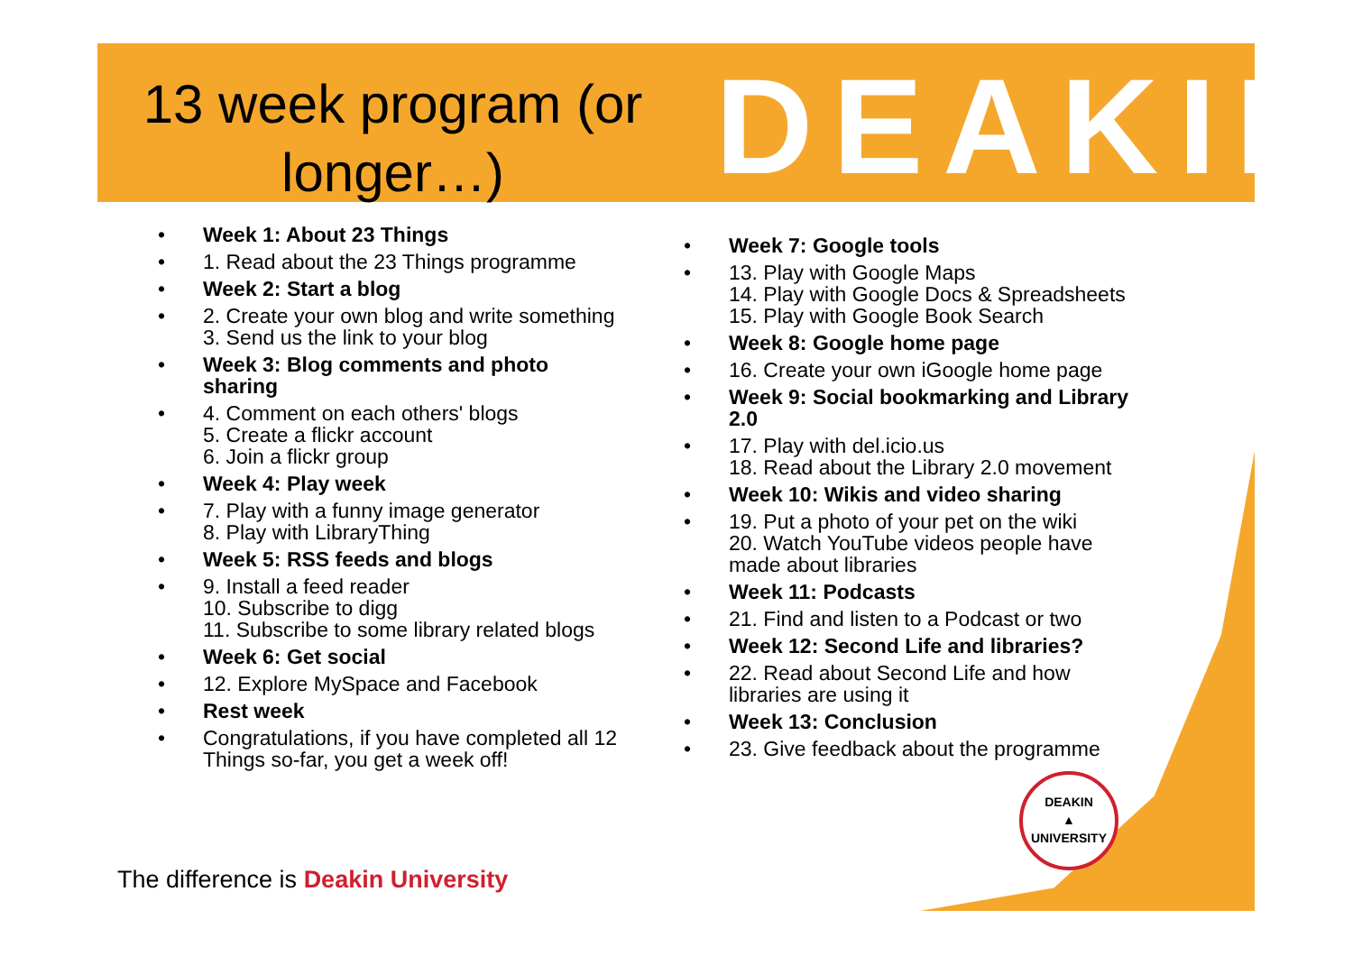13 week program (or longer…)
DEAKIN
Week 1: About 23 Things
1. Read about the 23 Things programme
Week 2: Start a blog
2. Create your own blog and write something
3. Send us the link to your blog
Week 3: Blog comments and photo sharing
4. Comment on each others' blogs
5. Create a flickr account
6. Join a flickr group
Week 4: Play week
7. Play with a funny image generator
8. Play with LibraryThing
Week 5: RSS feeds and blogs
9. Install a feed reader
10. Subscribe to digg
11. Subscribe to some library related blogs
Week 6: Get social
12. Explore MySpace and Facebook
Rest week
Congratulations, if you have completed all 12 Things so-far, you get a week off!
Week 7: Google tools
13. Play with Google Maps
14. Play with Google Docs & Spreadsheets
15. Play with Google Book Search
Week 8: Google home page
16. Create your own iGoogle home page
Week 9: Social bookmarking and Library 2.0
17. Play with del.icio.us
18. Read about the Library 2.0 movement
Week 10: Wikis and video sharing
19. Put a photo of your pet on the wiki
20. Watch YouTube videos people have made about libraries
Week 11: Podcasts
21. Find and listen to a Podcast or two
Week 12: Second Life and libraries?
22. Read about Second Life and how libraries are using it
Week 13: Conclusion
23. Give feedback about the programme
DEAKIN
▲
UNIVERSITY
The difference is Deakin University